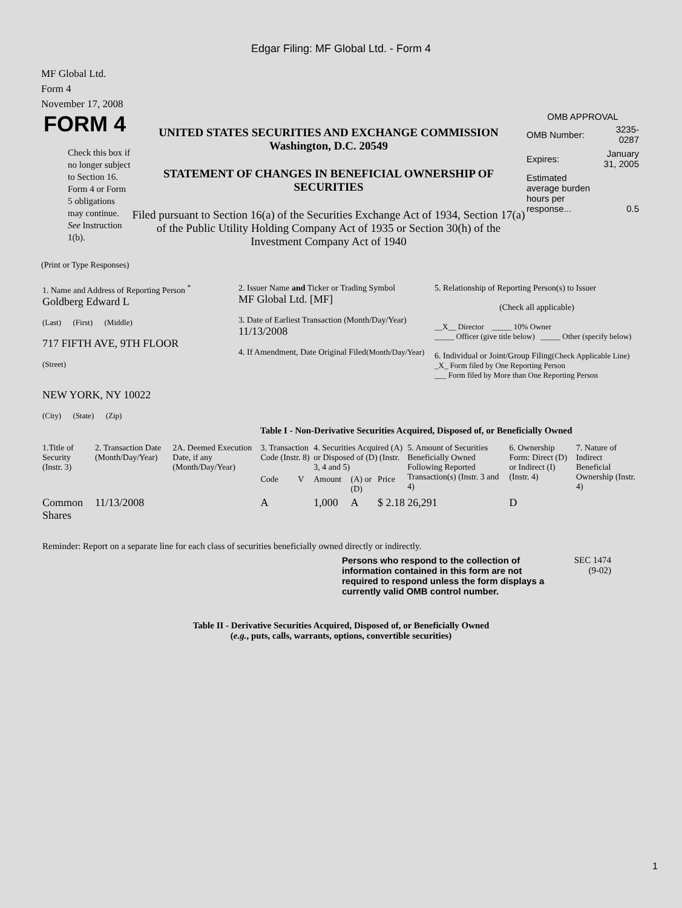Edgar Filing: MF Global Ltd. - Form 4
MF Global Ltd.
Form 4
November 17, 2008
FORM 4
Check this box if no longer subject to Section 16. Form 4 or Form 5 obligations may continue. See Instruction 1(b).
UNITED STATES SECURITIES AND EXCHANGE COMMISSION
Washington, D.C. 20549
STATEMENT OF CHANGES IN BENEFICIAL OWNERSHIP OF SECURITIES
Filed pursuant to Section 16(a) of the Securities Exchange Act of 1934, Section 17(a) of the Public Utility Holding Company Act of 1935 or Section 30(h) of the Investment Company Act of 1940
OMB APPROVAL
| OMB Number: | 3235-0287 |
| Expires: | January 31, 2005 |
| Estimated average burden hours per response... | 0.5 |
(Print or Type Responses)
| 1. Name and Address of Reporting Person <sup>*</sup> Goldberg Edward L (Last) (First) (Middle) 717 FIFTH AVE, 9TH FLOOR (Street) NEW YORK, NY 10022 (City) (State) (Zip) | 2. Issuer Name and Ticker or Trading Symbol MF Global Ltd. [MF] 3. Date of Earliest Transaction (Month/Day/Year) 11/13/2008 4. If Amendment, Date Original Filed (Month/Day/Year) | 5. Relationship of Reporting Person(s) to Issuer (Check all applicable) __X__ Director _____ 10% Owner _____ Officer (give title below) _____ Other (specify below) 6. Individual or Joint/Group Filing (Check Applicable Line) _X_ Form filed by One Reporting Person ___ Form filed by More than One Reporting Person |
Table I - Non-Derivative Securities Acquired, Disposed of, or Beneficially Owned
| 1.Title of Security (Instr. 3) | 2. Transaction Date (Month/Day/Year) | 2A. Deemed Execution Date, if any (Month/Day/Year) | 3. Transaction Code (Instr. 8) | | 4. Securities Acquired (A) or Disposed of (D) (Instr. 3, 4 and 5) | | | 5. Amount of Securities Beneficially Owned Following Reported Transaction(s) (Instr. 3 and 4) | 6. Ownership Form: Direct (D) or Indirect (I) (Instr. 4) | 7. Nature of Indirect Beneficial Ownership (Instr. 4) |
| --- | --- | --- | --- | --- | --- | --- | --- | --- | --- | --- |
| | | | Code | V | Amount | (A) or (D) | Price | | | |
| Common Shares | 11/13/2008 | | A | | 1,000 | A | $ 2.18 | 26,291 | D | |
Reminder: Report on a separate line for each class of securities beneficially owned directly or indirectly.
Persons who respond to the collection of information contained in this form are not required to respond unless the form displays a currently valid OMB control number.
SEC 1474
(9-02)
Table II - Derivative Securities Acquired, Disposed of, or Beneficially Owned
(e.g., puts, calls, warrants, options, convertible securities)
1